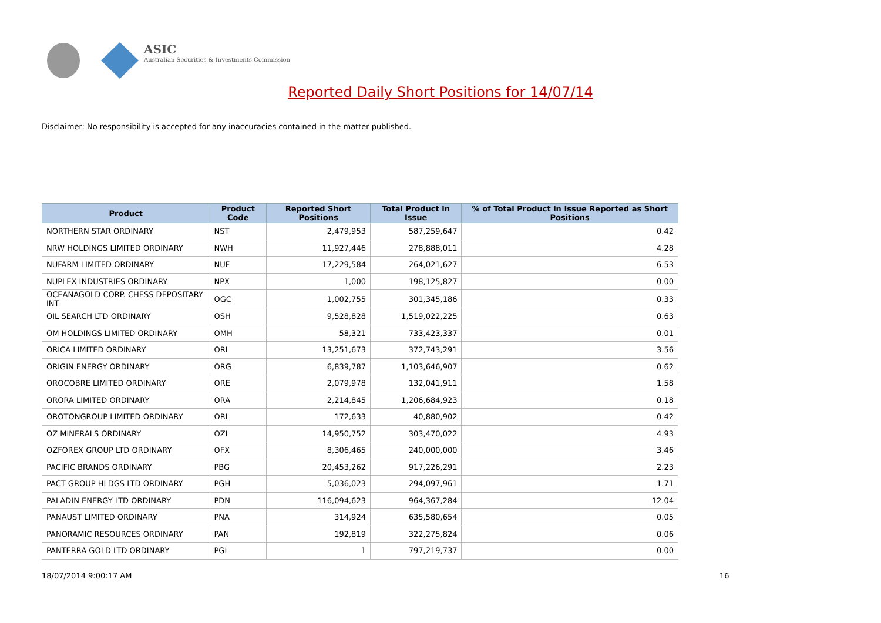ASIC
Australian Securities & Investments Commission
Reported Daily Short Positions for 14/07/14
Disclaimer: No responsibility is accepted for any inaccuracies contained in the matter published.
| Product | Product Code | Reported Short Positions | Total Product in Issue | % of Total Product in Issue Reported as Short Positions |
| --- | --- | --- | --- | --- |
| NORTHERN STAR ORDINARY | NST | 2,479,953 | 587,259,647 | 0.42 |
| NRW HOLDINGS LIMITED ORDINARY | NWH | 11,927,446 | 278,888,011 | 4.28 |
| NUFARM LIMITED ORDINARY | NUF | 17,229,584 | 264,021,627 | 6.53 |
| NUPLEX INDUSTRIES ORDINARY | NPX | 1,000 | 198,125,827 | 0.00 |
| OCEANAGOLD CORP. CHESS DEPOSITARY INT | OGC | 1,002,755 | 301,345,186 | 0.33 |
| OIL SEARCH LTD ORDINARY | OSH | 9,528,828 | 1,519,022,225 | 0.63 |
| OM HOLDINGS LIMITED ORDINARY | OMH | 58,321 | 733,423,337 | 0.01 |
| ORICA LIMITED ORDINARY | ORI | 13,251,673 | 372,743,291 | 3.56 |
| ORIGIN ENERGY ORDINARY | ORG | 6,839,787 | 1,103,646,907 | 0.62 |
| OROCOBRE LIMITED ORDINARY | ORE | 2,079,978 | 132,041,911 | 1.58 |
| ORORA LIMITED ORDINARY | ORA | 2,214,845 | 1,206,684,923 | 0.18 |
| OROTONGROUP LIMITED ORDINARY | ORL | 172,633 | 40,880,902 | 0.42 |
| OZ MINERALS ORDINARY | OZL | 14,950,752 | 303,470,022 | 4.93 |
| OZFOREX GROUP LTD ORDINARY | OFX | 8,306,465 | 240,000,000 | 3.46 |
| PACIFIC BRANDS ORDINARY | PBG | 20,453,262 | 917,226,291 | 2.23 |
| PACT GROUP HLDGS LTD ORDINARY | PGH | 5,036,023 | 294,097,961 | 1.71 |
| PALADIN ENERGY LTD ORDINARY | PDN | 116,094,623 | 964,367,284 | 12.04 |
| PANAUST LIMITED ORDINARY | PNA | 314,924 | 635,580,654 | 0.05 |
| PANORAMIC RESOURCES ORDINARY | PAN | 192,819 | 322,275,824 | 0.06 |
| PANTERRA GOLD LTD ORDINARY | PGI | 1 | 797,219,737 | 0.00 |
18/07/2014 9:00:17 AM 16